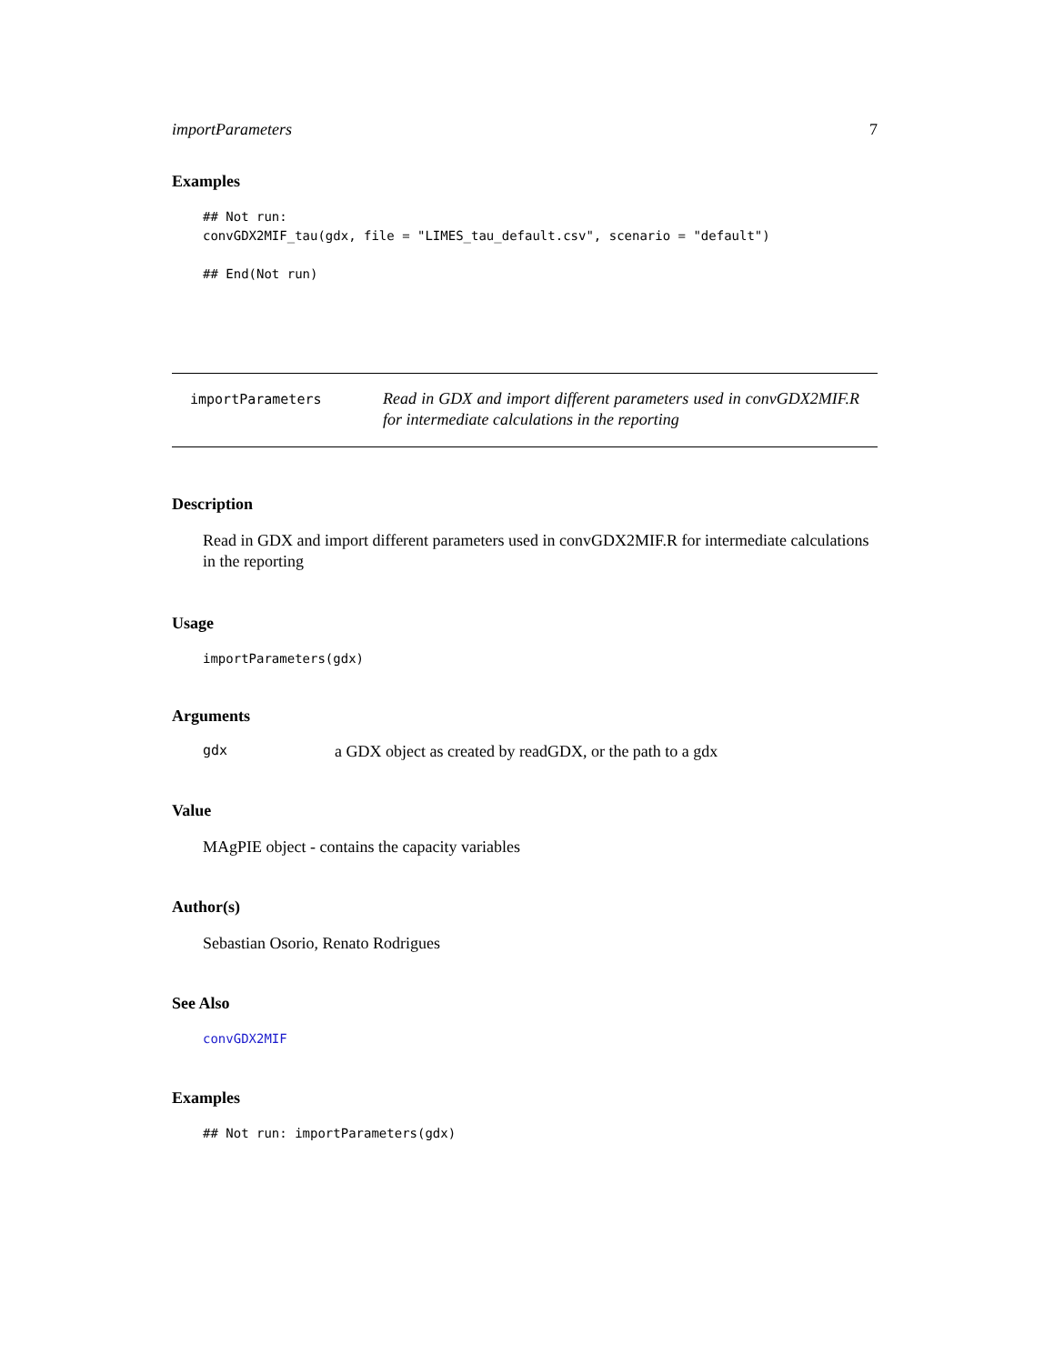importParameters 7
Examples
## Not run:
convGDX2MIF_tau(gdx, file = "LIMES_tau_default.csv", scenario = "default")

## End(Not run)
importParameters
Read in GDX and import different parameters used in convGDX2MIF.R for intermediate calculations in the reporting
Description
Read in GDX and import different parameters used in convGDX2MIF.R for intermediate calculations in the reporting
Usage
importParameters(gdx)
Arguments
gdx a GDX object as created by readGDX, or the path to a gdx
Value
MAgPIE object - contains the capacity variables
Author(s)
Sebastian Osorio, Renato Rodrigues
See Also
convGDX2MIF
Examples
## Not run: importParameters(gdx)